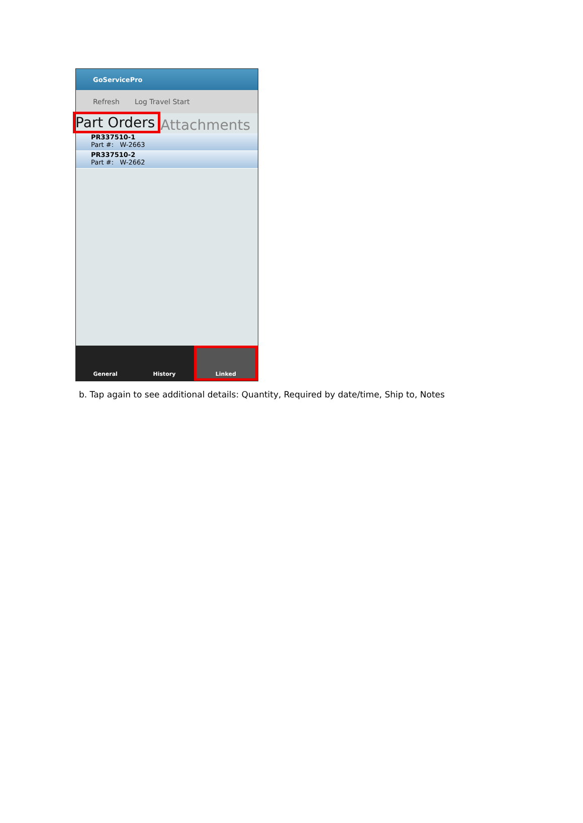GoServicePro
Refresh Log Travel Start
Part Orders Attachments
PR337510-1
Part #: W-2663
PR337510-2
Part #: W-2662
General History
Linked
b. Tap again to see additional details: Quantity, Required by date/time, Ship to, Notes